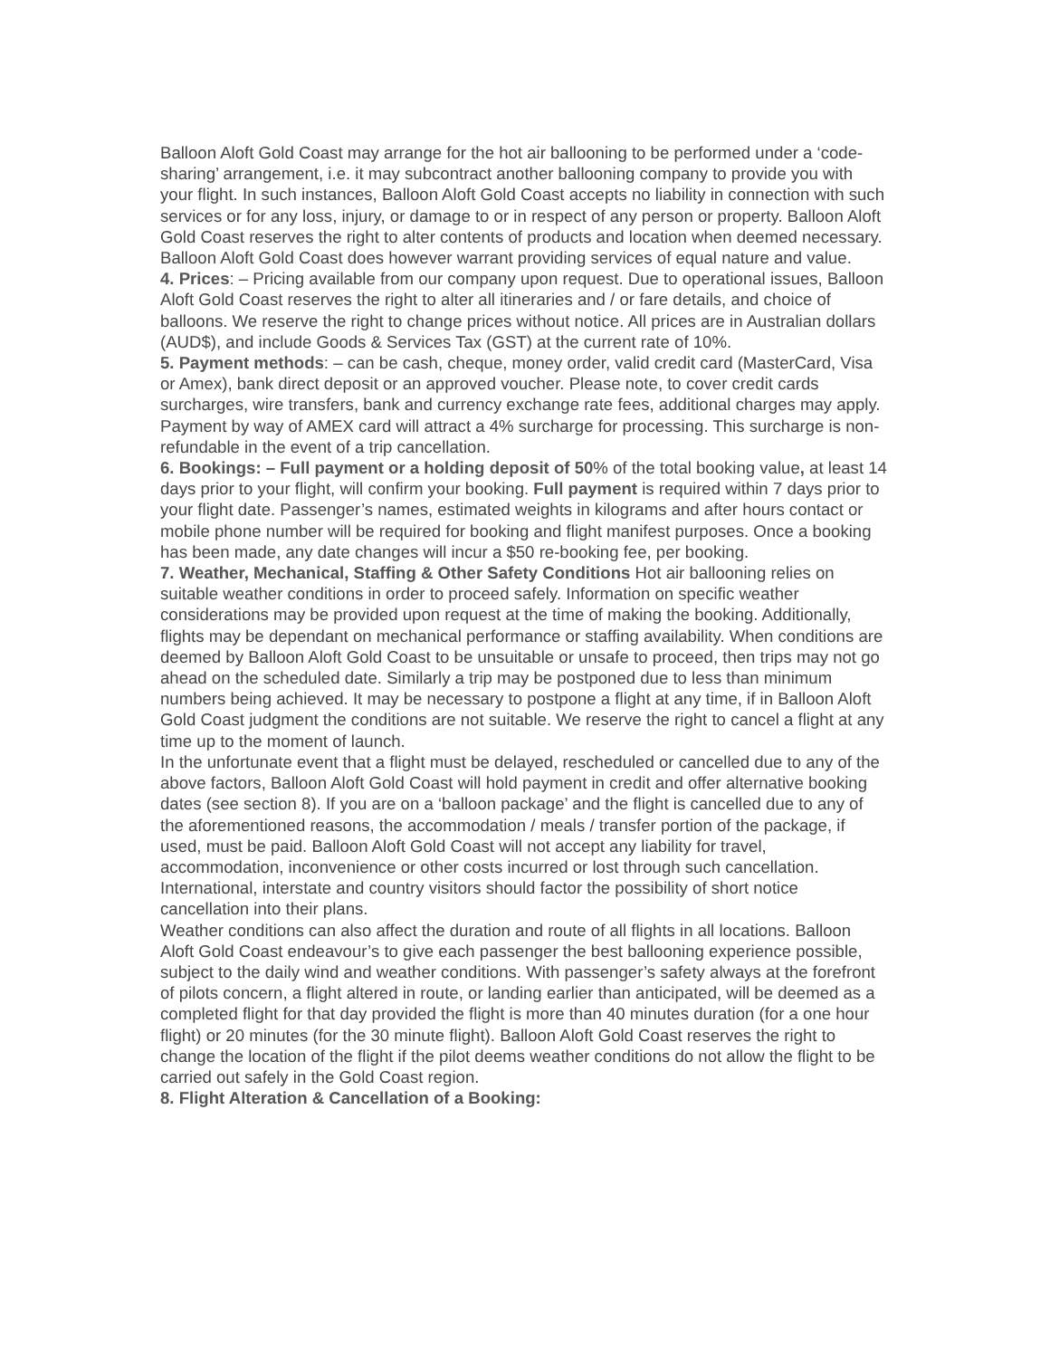Balloon Aloft Gold Coast may arrange for the hot air ballooning to be performed under a ‘code-sharing’ arrangement, i.e. it may subcontract another ballooning company to provide you with your flight. In such instances, Balloon Aloft Gold Coast accepts no liability in connection with such services or for any loss, injury, or damage to or in respect of any person or property. Balloon Aloft Gold Coast reserves the right to alter contents of products and location when deemed necessary. Balloon Aloft Gold Coast does however warrant providing services of equal nature and value.
4. Prices: – Pricing available from our company upon request. Due to operational issues, Balloon Aloft Gold Coast reserves the right to alter all itineraries and / or fare details, and choice of balloons. We reserve the right to change prices without notice. All prices are in Australian dollars (AUD$), and include Goods & Services Tax (GST) at the current rate of 10%.
5. Payment methods: – can be cash, cheque, money order, valid credit card (MasterCard, Visa or Amex), bank direct deposit or an approved voucher. Please note, to cover credit cards surcharges, wire transfers, bank and currency exchange rate fees, additional charges may apply. Payment by way of AMEX card will attract a 4% surcharge for processing. This surcharge is non-refundable in the event of a trip cancellation.
6. Bookings: – Full payment or a holding deposit of 50% of the total booking value, at least 14 days prior to your flight, will confirm your booking. Full payment is required within 7 days prior to your flight date. Passenger’s names, estimated weights in kilograms and after hours contact or mobile phone number will be required for booking and flight manifest purposes. Once a booking has been made, any date changes will incur a $50 re-booking fee, per booking.
7. Weather, Mechanical, Staffing & Other Safety Conditions Hot air ballooning relies on suitable weather conditions in order to proceed safely. Information on specific weather considerations may be provided upon request at the time of making the booking. Additionally, flights may be dependant on mechanical performance or staffing availability. When conditions are deemed by Balloon Aloft Gold Coast to be unsuitable or unsafe to proceed, then trips may not go ahead on the scheduled date. Similarly a trip may be postponed due to less than minimum numbers being achieved. It may be necessary to postpone a flight at any time, if in Balloon Aloft Gold Coast judgment the conditions are not suitable. We reserve the right to cancel a flight at any time up to the moment of launch.
In the unfortunate event that a flight must be delayed, rescheduled or cancelled due to any of the above factors, Balloon Aloft Gold Coast will hold payment in credit and offer alternative booking dates (see section 8). If you are on a ‘balloon package’ and the flight is cancelled due to any of the aforementioned reasons, the accommodation / meals / transfer portion of the package, if used, must be paid. Balloon Aloft Gold Coast will not accept any liability for travel, accommodation, inconvenience or other costs incurred or lost through such cancellation. International, interstate and country visitors should factor the possibility of short notice cancellation into their plans.
Weather conditions can also affect the duration and route of all flights in all locations. Balloon Aloft Gold Coast endeavour’s to give each passenger the best ballooning experience possible, subject to the daily wind and weather conditions. With passenger’s safety always at the forefront of pilots concern, a flight altered in route, or landing earlier than anticipated, will be deemed as a completed flight for that day provided the flight is more than 40 minutes duration (for a one hour flight) or 20 minutes (for the 30 minute flight). Balloon Aloft Gold Coast reserves the right to change the location of the flight if the pilot deems weather conditions do not allow the flight to be carried out safely in the Gold Coast region.
8. Flight Alteration & Cancellation of a Booking: